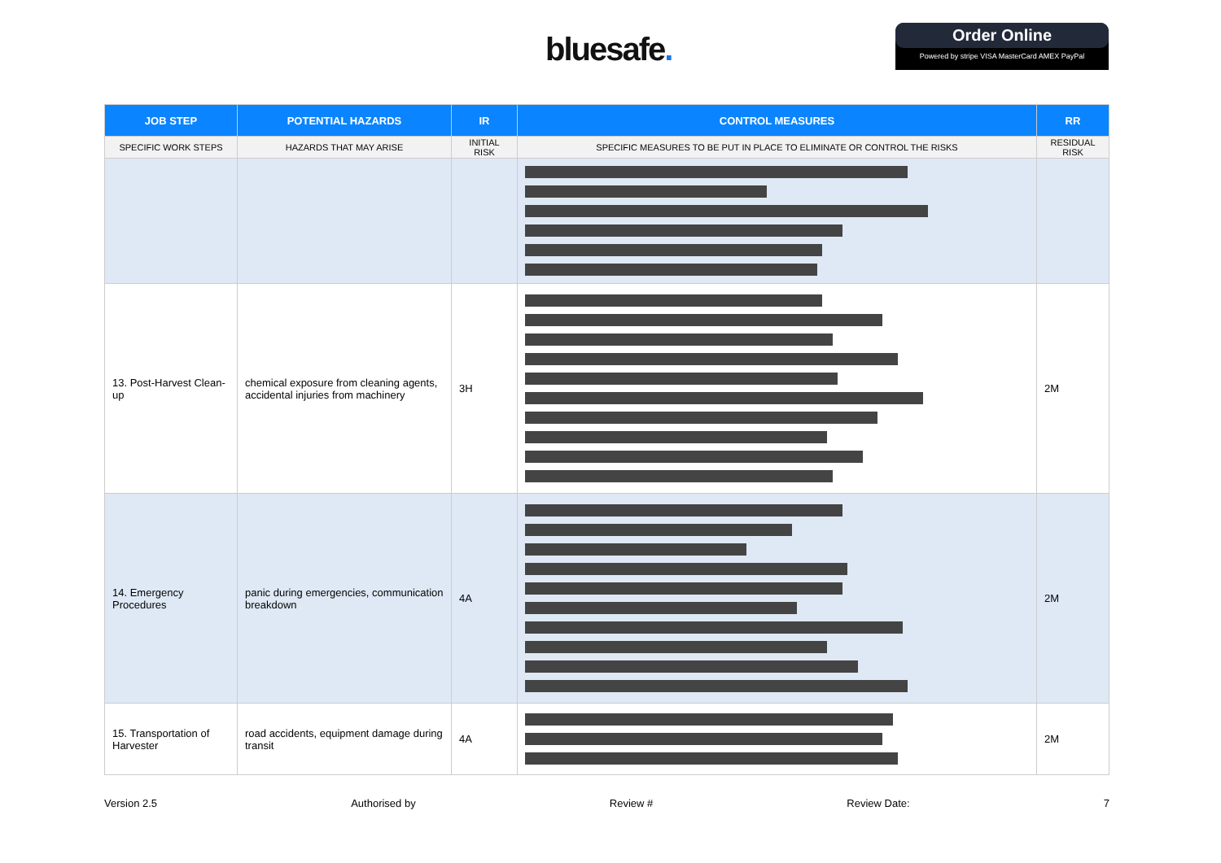bluesafe.
Order Online
Powered by stripe VISA MasterCard AMEX PayPal
| JOB STEP | POTENTIAL HAZARDS | IR | CONTROL MEASURES | RR |
| --- | --- | --- | --- | --- |
| SPECIFIC WORK STEPS | HAZARDS THAT MAY ARISE | INITIAL RISK | SPECIFIC MEASURES TO BE PUT IN PLACE TO ELIMINATE OR CONTROL THE RISKS | RESIDUAL RISK |
| 13. Post-Harvest Clean-up | chemical exposure from cleaning agents, accidental injuries from machinery | 3H | | 2M |
| 14. Emergency Procedures | panic during emergencies, communication breakdown | 4A | | 2M |
| 15. Transportation of Harvester | road accidents, equipment damage during transit | 4A | | 2M |
Version 2.5 Authorised by Review # Review Date: 7